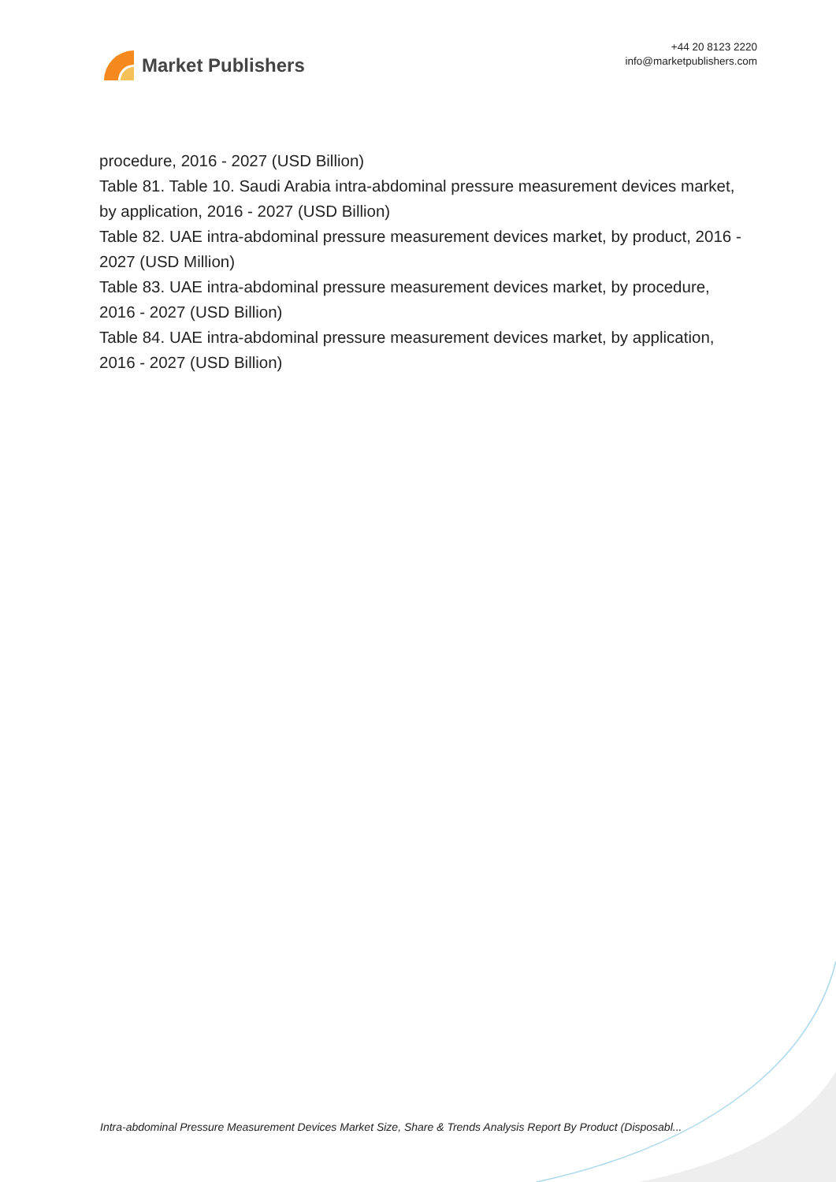Market Publishers
+44 20 8123 2220
info@marketpublishers.com
procedure, 2016 - 2027 (USD Billion)
Table 81. Table 10. Saudi Arabia intra-abdominal pressure measurement devices market, by application, 2016 - 2027 (USD Billion)
Table 82. UAE intra-abdominal pressure measurement devices market, by product, 2016 - 2027 (USD Million)
Table 83. UAE intra-abdominal pressure measurement devices market, by procedure, 2016 - 2027 (USD Billion)
Table 84. UAE intra-abdominal pressure measurement devices market, by application, 2016 - 2027 (USD Billion)
Intra-abdominal Pressure Measurement Devices Market Size, Share & Trends Analysis Report By Product (Disposabl...